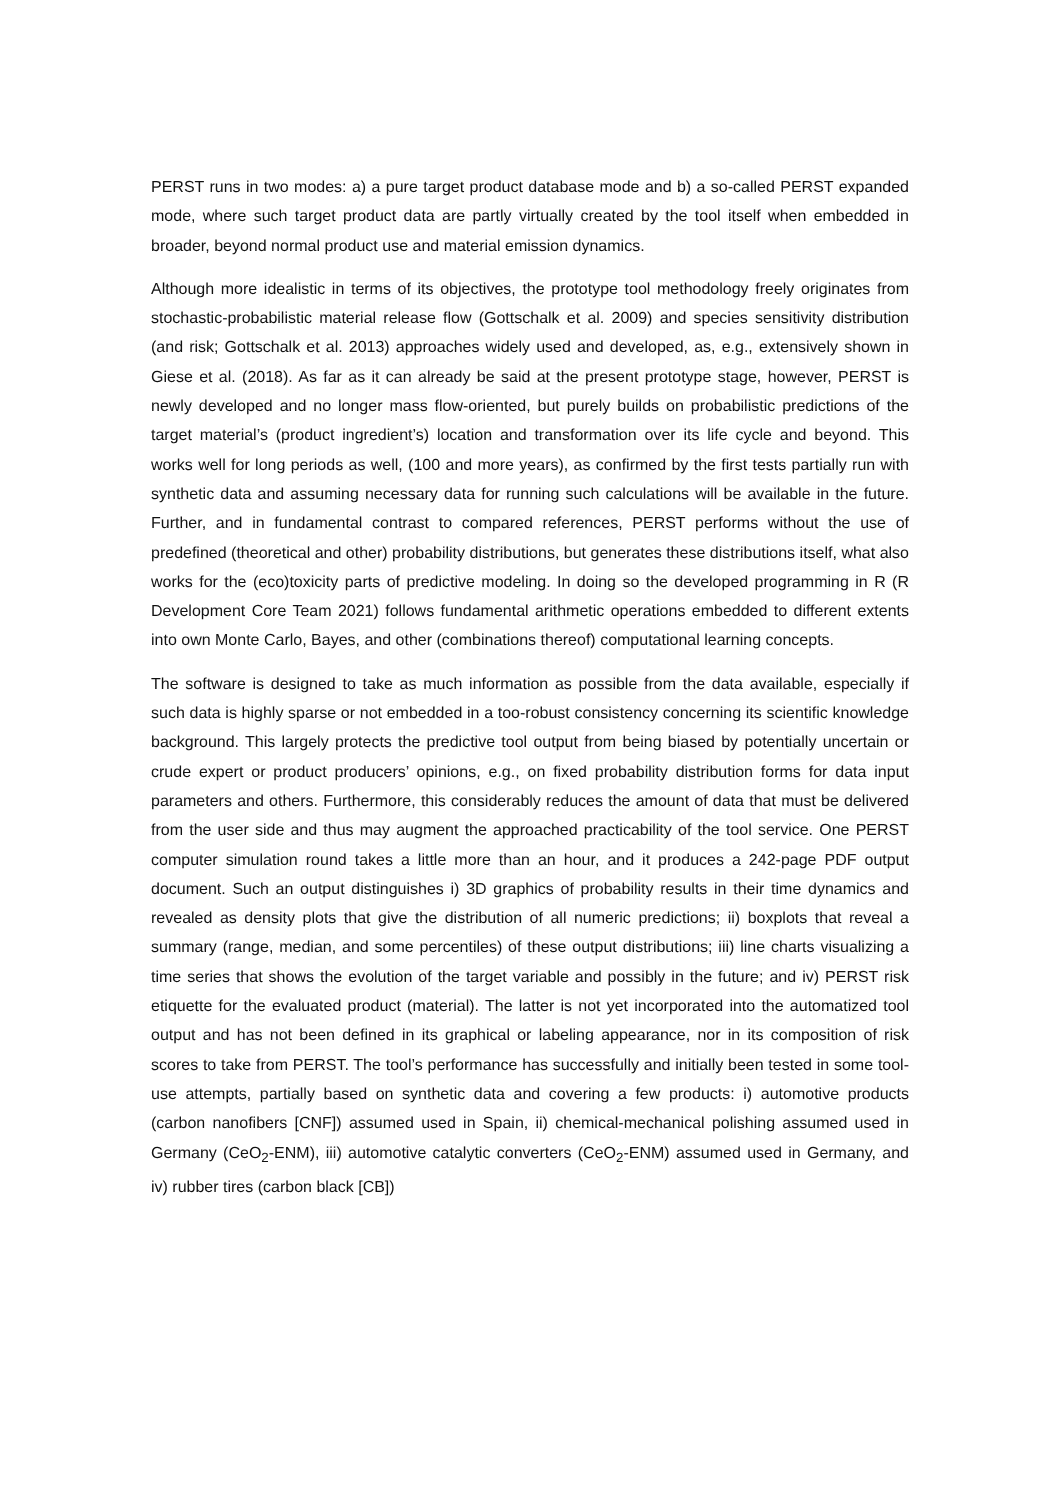PERST runs in two modes: a) a pure target product database mode and b) a so-called PERST expanded mode, where such target product data are partly virtually created by the tool itself when embedded in broader, beyond normal product use and material emission dynamics.
Although more idealistic in terms of its objectives, the prototype tool methodology freely originates from stochastic-probabilistic material release flow (Gottschalk et al. 2009) and species sensitivity distribution (and risk; Gottschalk et al. 2013) approaches widely used and developed, as, e.g., extensively shown in Giese et al. (2018). As far as it can already be said at the present prototype stage, however, PERST is newly developed and no longer mass flow-oriented, but purely builds on probabilistic predictions of the target material’s (product ingredient’s) location and transformation over its life cycle and beyond. This works well for long periods as well, (100 and more years), as confirmed by the first tests partially run with synthetic data and assuming necessary data for running such calculations will be available in the future. Further, and in fundamental contrast to compared references, PERST performs without the use of predefined (theoretical and other) probability distributions, but generates these distributions itself, what also works for the (eco)toxicity parts of predictive modeling. In doing so the developed programming in R (R Development Core Team 2021) follows fundamental arithmetic operations embedded to different extents into own Monte Carlo, Bayes, and other (combinations thereof) computational learning concepts.
The software is designed to take as much information as possible from the data available, especially if such data is highly sparse or not embedded in a too-robust consistency concerning its scientific knowledge background. This largely protects the predictive tool output from being biased by potentially uncertain or crude expert or product producers’ opinions, e.g., on fixed probability distribution forms for data input parameters and others. Furthermore, this considerably reduces the amount of data that must be delivered from the user side and thus may augment the approached practicability of the tool service. One PERST computer simulation round takes a little more than an hour, and it produces a 242-page PDF output document. Such an output distinguishes i) 3D graphics of probability results in their time dynamics and revealed as density plots that give the distribution of all numeric predictions; ii) boxplots that reveal a summary (range, median, and some percentiles) of these output distributions; iii) line charts visualizing a time series that shows the evolution of the target variable and possibly in the future; and iv) PERST risk etiquette for the evaluated product (material). The latter is not yet incorporated into the automatized tool output and has not been defined in its graphical or labeling appearance, nor in its composition of risk scores to take from PERST. The tool’s performance has successfully and initially been tested in some tool-use attempts, partially based on synthetic data and covering a few products: i) automotive products (carbon nanofibers [CNF]) assumed used in Spain, ii) chemical-mechanical polishing assumed used in Germany (CeO<sub>2</sub>-ENM), iii) automotive catalytic converters (CeO<sub>2</sub>-ENM) assumed used in Germany, and iv) rubber tires (carbon black [CB])